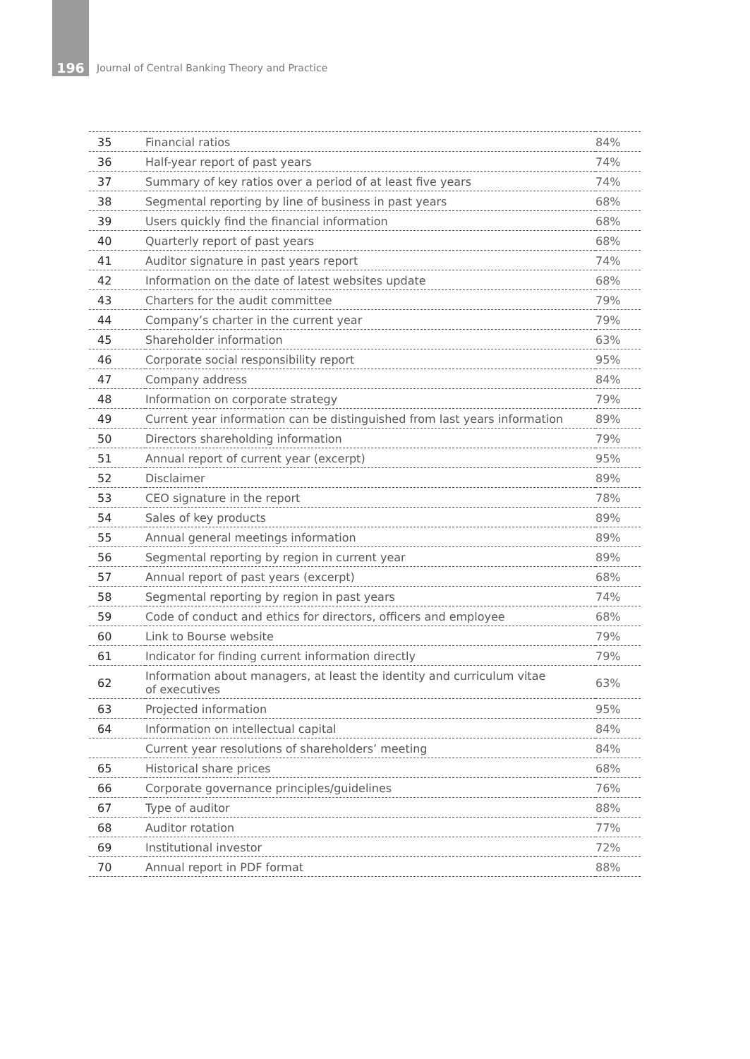196 Journal of Central Banking Theory and Practice
| 35 | Financial ratios | 84% |
| 36 | Half-year report of past years | 74% |
| 37 | Summary of key ratios over a period of at least five years | 74% |
| 38 | Segmental reporting by line of business in past years | 68% |
| 39 | Users quickly find the financial information | 68% |
| 40 | Quarterly report of past years | 68% |
| 41 | Auditor signature in past years report | 74% |
| 42 | Information on the date of latest websites update | 68% |
| 43 | Charters for the audit committee | 79% |
| 44 | Company’s charter in the current year | 79% |
| 45 | Shareholder information | 63% |
| 46 | Corporate social responsibility report | 95% |
| 47 | Company address | 84% |
| 48 | Information on corporate strategy | 79% |
| 49 | Current year information can be distinguished from last years information | 89% |
| 50 | Directors shareholding information | 79% |
| 51 | Annual report of current year (excerpt) | 95% |
| 52 | Disclaimer | 89% |
| 53 | CEO signature in the report | 78% |
| 54 | Sales of key products | 89% |
| 55 | Annual general meetings information | 89% |
| 56 | Segmental reporting by region in current year | 89% |
| 57 | Annual report of past years (excerpt) | 68% |
| 58 | Segmental reporting by region in past years | 74% |
| 59 | Code of conduct and ethics for directors, officers and employee | 68% |
| 60 | Link to Bourse website | 79% |
| 61 | Indicator for finding current information directly | 79% |
| 62 | Information about managers, at least the identity and curriculum vitae of executives | 63% |
| 63 | Projected information | 95% |
| 64 | Information on intellectual capital | 84% |
| | Current year resolutions of shareholders’ meeting | 84% |
| 65 | Historical share prices | 68% |
| 66 | Corporate governance principles/guidelines | 76% |
| 67 | Type of auditor | 88% |
| 68 | Auditor rotation | 77% |
| 69 | Institutional investor | 72% |
| 70 | Annual report in PDF format | 88% |